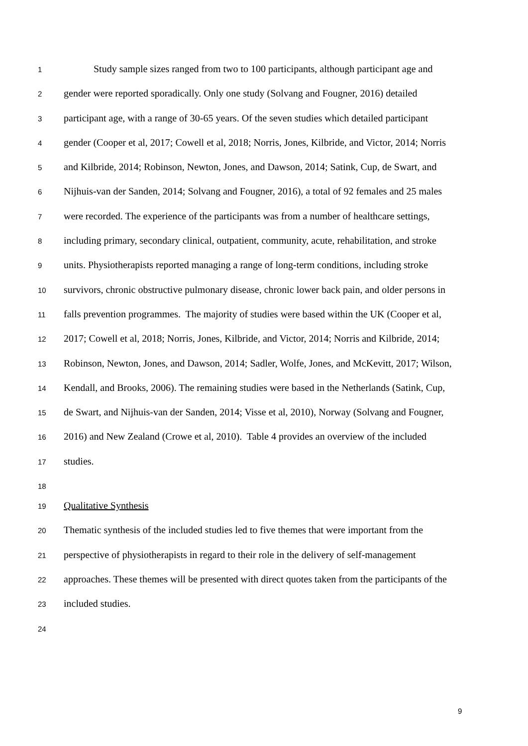1 Study sample sizes ranged from two to 100 participants, although participant age and
2 gender were reported sporadically. Only one study (Solvang and Fougner, 2016) detailed
3 participant age, with a range of 30-65 years. Of the seven studies which detailed participant
4 gender (Cooper et al, 2017; Cowell et al, 2018; Norris, Jones, Kilbride, and Victor, 2014; Norris
5 and Kilbride, 2014; Robinson, Newton, Jones, and Dawson, 2014; Satink, Cup, de Swart, and
6 Nijhuis-van der Sanden, 2014; Solvang and Fougner, 2016), a total of 92 females and 25 males
7 were recorded. The experience of the participants was from a number of healthcare settings,
8 including primary, secondary clinical, outpatient, community, acute, rehabilitation, and stroke
9 units. Physiotherapists reported managing a range of long-term conditions, including stroke
10 survivors, chronic obstructive pulmonary disease, chronic lower back pain, and older persons in
11 falls prevention programmes. The majority of studies were based within the UK (Cooper et al,
12 2017; Cowell et al, 2018; Norris, Jones, Kilbride, and Victor, 2014; Norris and Kilbride, 2014;
13 Robinson, Newton, Jones, and Dawson, 2014; Sadler, Wolfe, Jones, and McKevitt, 2017; Wilson,
14 Kendall, and Brooks, 2006). The remaining studies were based in the Netherlands (Satink, Cup,
15 de Swart, and Nijhuis-van der Sanden, 2014; Visse et al, 2010), Norway (Solvang and Fougner,
16 2016) and New Zealand (Crowe et al, 2010). Table 4 provides an overview of the included
17 studies.
18
19 Qualitative Synthesis
20 Thematic synthesis of the included studies led to five themes that were important from the
21 perspective of physiotherapists in regard to their role in the delivery of self-management
22 approaches. These themes will be presented with direct quotes taken from the participants of the
23 included studies.
24
9